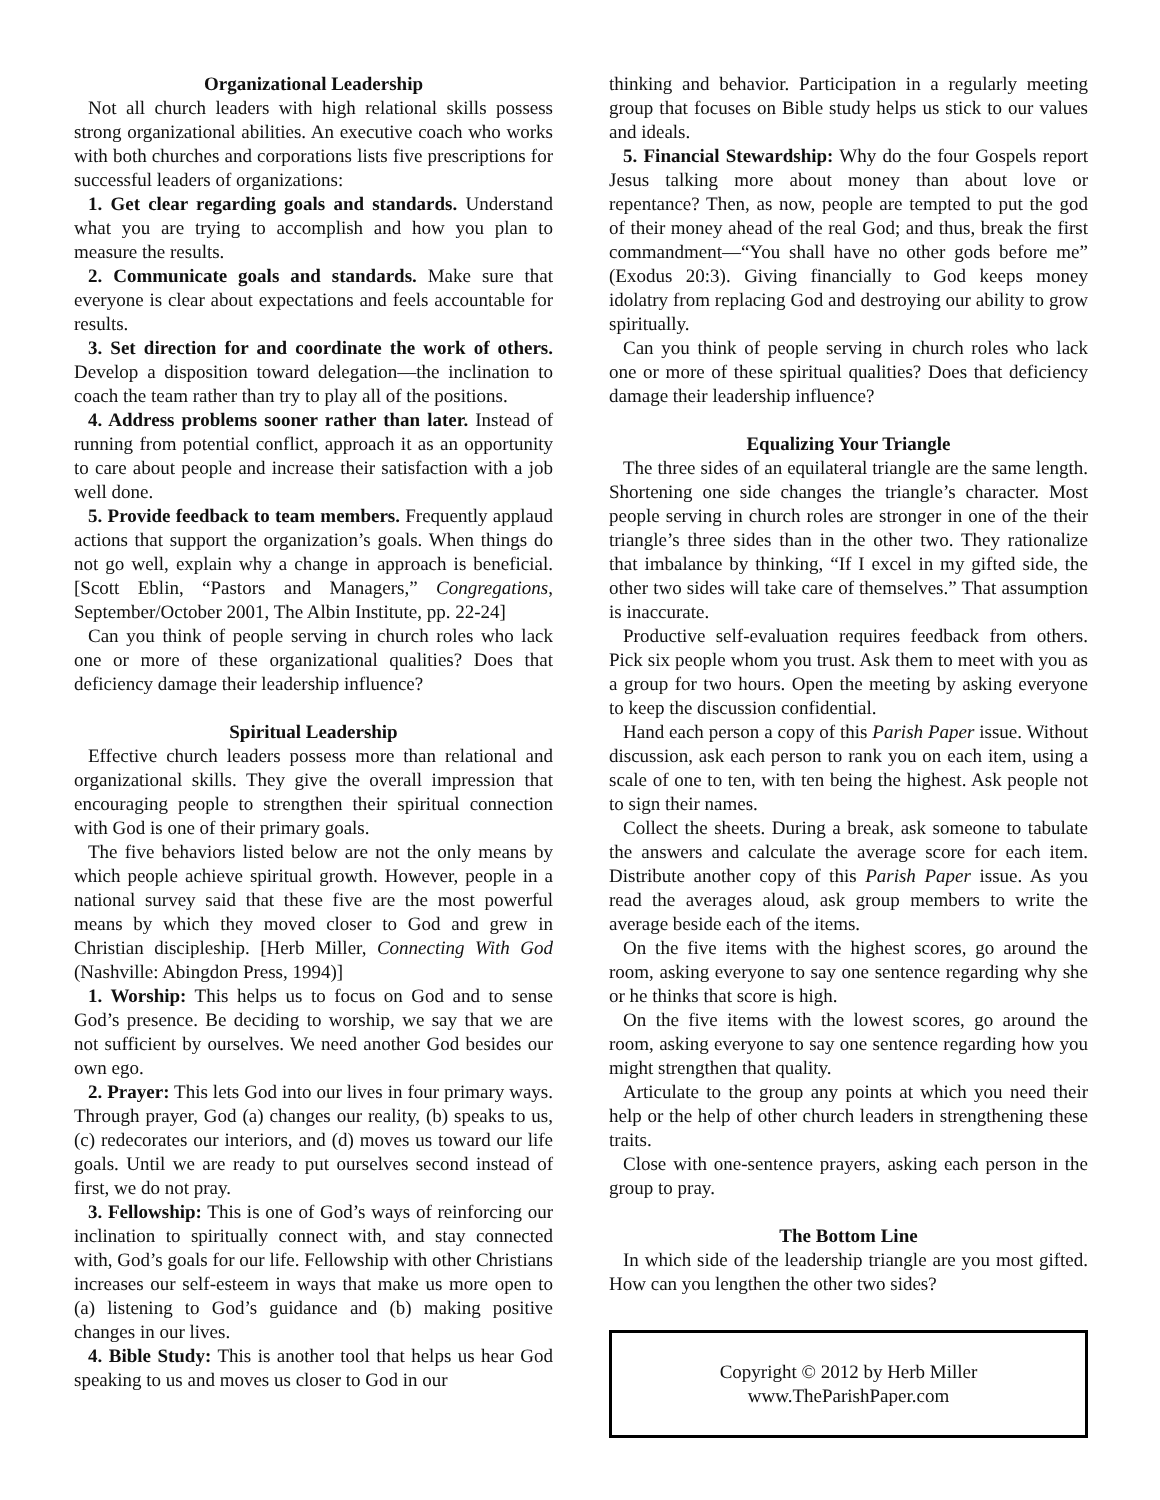Organizational Leadership
Not all church leaders with high relational skills possess strong organizational abilities. An executive coach who works with both churches and corporations lists five prescriptions for successful leaders of organizations:
1. Get clear regarding goals and standards. Understand what you are trying to accomplish and how you plan to measure the results.
2. Communicate goals and standards. Make sure that everyone is clear about expectations and feels accountable for results.
3. Set direction for and coordinate the work of others. Develop a disposition toward delegation—the inclination to coach the team rather than try to play all of the positions.
4. Address problems sooner rather than later. Instead of running from potential conflict, approach it as an opportunity to care about people and increase their satisfaction with a job well done.
5. Provide feedback to team members. Frequently applaud actions that support the organization’s goals. When things do not go well, explain why a change in approach is beneficial. [Scott Eblin, “Pastors and Managers,” Congregations, September/October 2001, The Albin Institute, pp. 22-24]
Can you think of people serving in church roles who lack one or more of these organizational qualities? Does that deficiency damage their leadership influence?
Spiritual Leadership
Effective church leaders possess more than relational and organizational skills. They give the overall impression that encouraging people to strengthen their spiritual connection with God is one of their primary goals.
The five behaviors listed below are not the only means by which people achieve spiritual growth. However, people in a national survey said that these five are the most powerful means by which they moved closer to God and grew in Christian discipleship. [Herb Miller, Connecting With God (Nashville: Abingdon Press, 1994)]
1. Worship: This helps us to focus on God and to sense God’s presence. Be deciding to worship, we say that we are not sufficient by ourselves. We need another God besides our own ego.
2. Prayer: This lets God into our lives in four primary ways. Through prayer, God (a) changes our reality, (b) speaks to us, (c) redecorates our interiors, and (d) moves us toward our life goals. Until we are ready to put ourselves second instead of first, we do not pray.
3. Fellowship: This is one of God’s ways of reinforcing our inclination to spiritually connect with, and stay connected with, God’s goals for our life. Fellowship with other Christians increases our self-esteem in ways that make us more open to (a) listening to God’s guidance and (b) making positive changes in our lives.
4. Bible Study: This is another tool that helps us hear God speaking to us and moves us closer to God in our
thinking and behavior. Participation in a regularly meeting group that focuses on Bible study helps us stick to our values and ideals.
5. Financial Stewardship: Why do the four Gospels report Jesus talking more about money than about love or repentance? Then, as now, people are tempted to put the god of their money ahead of the real God; and thus, break the first commandment—“You shall have no other gods before me” (Exodus 20:3). Giving financially to God keeps money idolatry from replacing God and destroying our ability to grow spiritually.
Can you think of people serving in church roles who lack one or more of these spiritual qualities? Does that deficiency damage their leadership influence?
Equalizing Your Triangle
The three sides of an equilateral triangle are the same length. Shortening one side changes the triangle’s character. Most people serving in church roles are stronger in one of the their triangle’s three sides than in the other two. They rationalize that imbalance by thinking, “If I excel in my gifted side, the other two sides will take care of themselves.” That assumption is inaccurate.
Productive self-evaluation requires feedback from others. Pick six people whom you trust. Ask them to meet with you as a group for two hours. Open the meeting by asking everyone to keep the discussion confidential.
Hand each person a copy of this Parish Paper issue. Without discussion, ask each person to rank you on each item, using a scale of one to ten, with ten being the highest. Ask people not to sign their names.
Collect the sheets. During a break, ask someone to tabulate the answers and calculate the average score for each item. Distribute another copy of this Parish Paper issue. As you read the averages aloud, ask group members to write the average beside each of the items.
On the five items with the highest scores, go around the room, asking everyone to say one sentence regarding why she or he thinks that score is high.
On the five items with the lowest scores, go around the room, asking everyone to say one sentence regarding how you might strengthen that quality.
Articulate to the group any points at which you need their help or the help of other church leaders in strengthening these traits.
Close with one-sentence prayers, asking each person in the group to pray.
The Bottom Line
In which side of the leadership triangle are you most gifted. How can you lengthen the other two sides?
Copyright © 2012 by Herb Miller
www.TheParishPaper.com